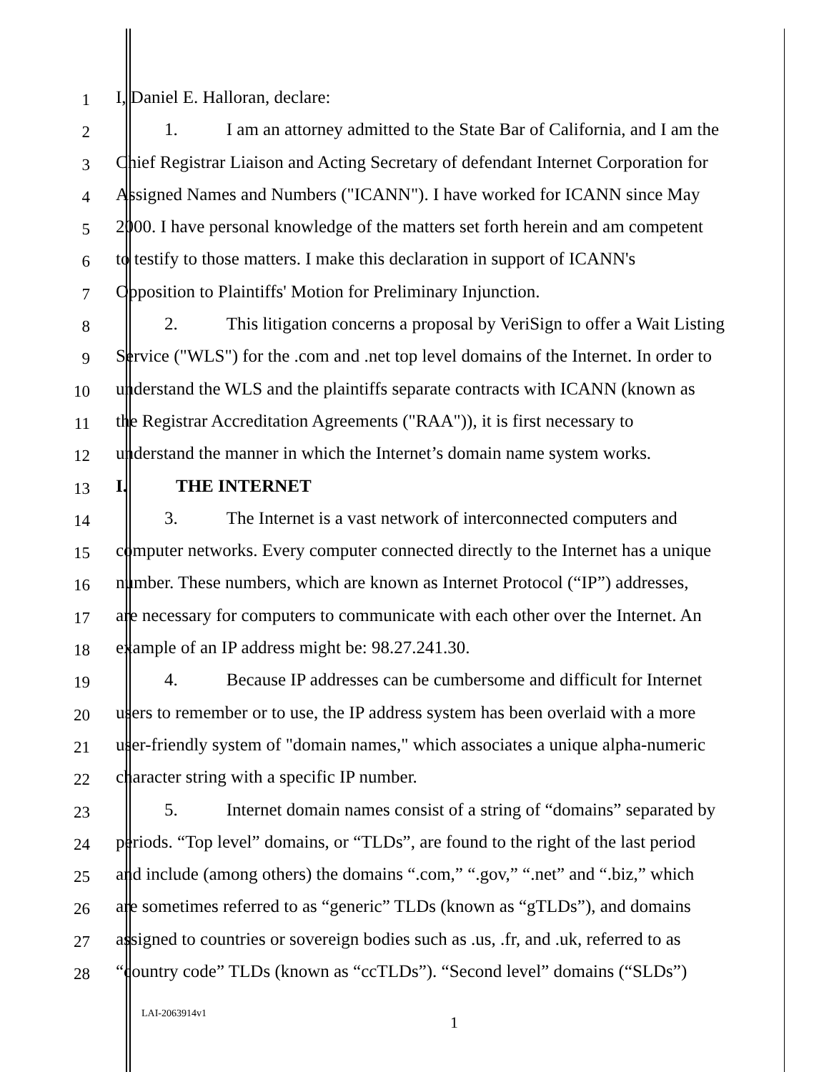1
I, Daniel E. Halloran, declare:
2
1. I am an attorney admitted to the State Bar of California, and I am the
3
Chief Registrar Liaison and Acting Secretary of defendant Internet Corporation for
4
Assigned Names and Numbers ("ICANN"). I have worked for ICANN since May
5
2000. I have personal knowledge of the matters set forth herein and am competent
6
to testify to those matters. I make this declaration in support of ICANN's
7
Opposition to Plaintiffs' Motion for Preliminary Injunction.
8
2. This litigation concerns a proposal by VeriSign to offer a Wait Listing
9
Service ("WLS") for the .com and .net top level domains of the Internet. In order to
10
understand the WLS and the plaintiffs separate contracts with ICANN (known as
11
the Registrar Accreditation Agreements ("RAA")), it is first necessary to
12
understand the manner in which the Internet’s domain name system works.
13
I. THE INTERNET
14
3. The Internet is a vast network of interconnected computers and
15
computer networks. Every computer connected directly to the Internet has a unique
16
number. These numbers, which are known as Internet Protocol (“IP”) addresses,
17
are necessary for computers to communicate with each other over the Internet. An
18
example of an IP address might be: 98.27.241.30.
19
4. Because IP addresses can be cumbersome and difficult for Internet
20
users to remember or to use, the IP address system has been overlaid with a more
21
user-friendly system of "domain names," which associates a unique alpha-numeric
22
character string with a specific IP number.
23
5. Internet domain names consist of a string of “domains” separated by
24
periods. “Top level” domains, or “TLDs”, are found to the right of the last period
25
and include (among others) the domains “.com,” “.gov,” “.net” and “.biz,” which
26
are sometimes referred to as “generic” TLDs (known as “gTLDs”), and domains
27
assigned to countries or sovereign bodies such as .us, .fr, and .uk, referred to as
28
“country code” TLDs (known as “ccTLDs”). “Second level” domains (“SLDs”)
LAI-2063914v1 1